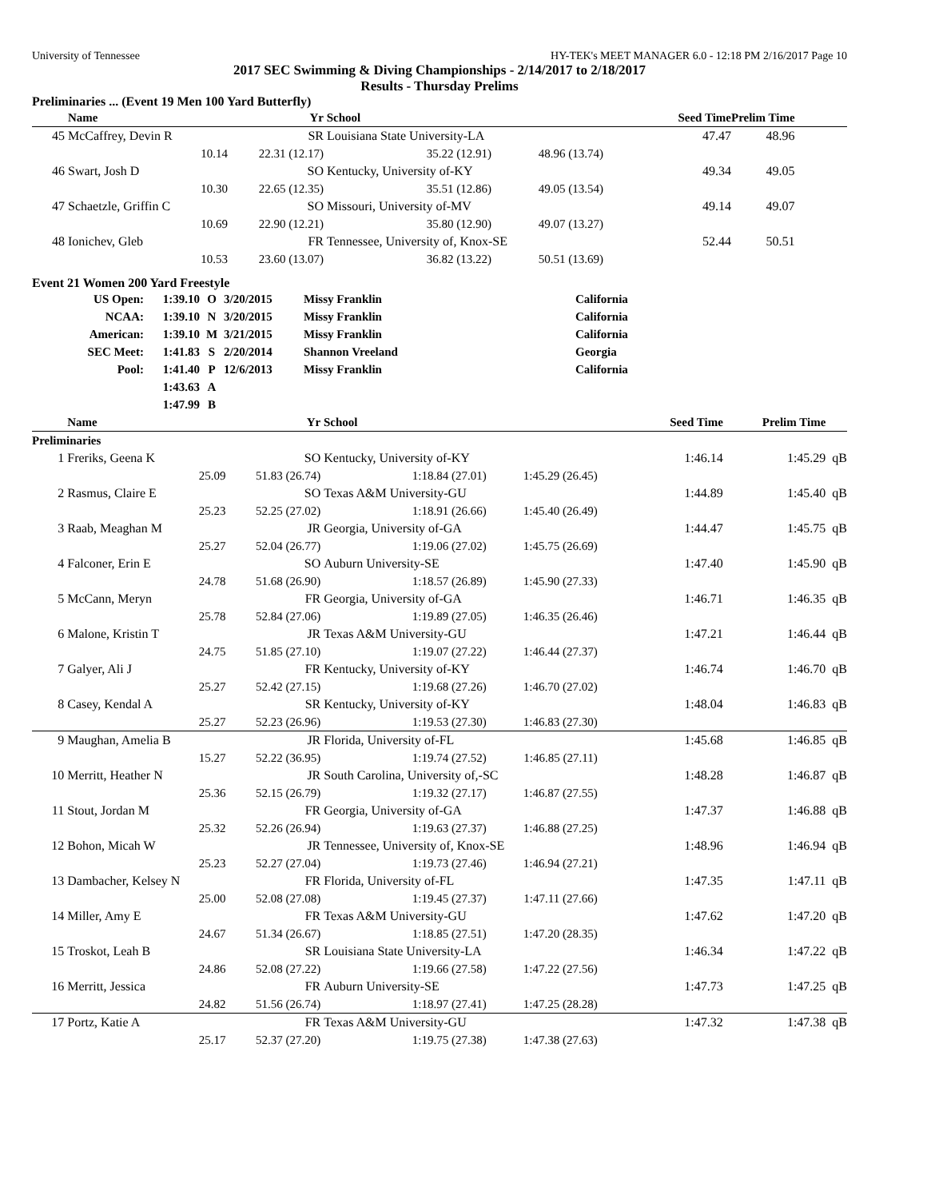University of Tennessee HY-TEK's MEET MANAGER 6.0 - 12:18 PM 2/16/2017 Page 10
2017 SEC Swimming & Diving Championships - 2/14/2017 to 2/18/2017
Results - Thursday Prelims
Preliminaries ... (Event 19 Men 100 Yard Butterfly)
| | Name | Yr | School | | Seed Time | Prelim Time | |
| --- | --- | --- | --- | --- | --- | --- | --- |
| 45 | McCaffrey, Devin R | SR | Louisiana State University-LA | | 47.47 | 48.96 | |
| | 10.14 | 22.31 (12.17) | 35.22 (12.91) | 48.96 (13.74) | | | |
| 46 | Swart, Josh D | SO | Kentucky, University of-KY | | 49.34 | 49.05 | |
| | 10.30 | 22.65 (12.35) | 35.51 (12.86) | 49.05 (13.54) | | | |
| 47 | Schaetzle, Griffin C | SO | Missouri, University of-MV | | 49.14 | 49.07 | |
| | 10.69 | 22.90 (12.21) | 35.80 (12.90) | 49.07 (13.27) | | | |
| 48 | Ionichev, Gleb | FR | Tennessee, University of, Knox-SE | | 52.44 | 50.51 | |
| | 10.53 | 23.60 (13.07) | 36.82 (13.22) | 50.51 (13.69) | | | |
Event 21 Women 200 Yard Freestyle
| US Open: | 1:39.10 | O | 3/20/2015 | Missy Franklin | California |
| NCAA: | 1:39.10 | N | 3/20/2015 | Missy Franklin | California |
| American: | 1:39.10 | M | 3/21/2015 | Missy Franklin | California |
| SEC Meet: | 1:41.83 | S | 2/20/2014 | Shannon Vreeland | Georgia |
| Pool: | 1:41.40 | P | 12/6/2013 | Missy Franklin | California |
| | 1:43.63 | A | | | |
| | 1:47.99 | B | | | |
| | Name | Yr | School | | Seed Time | Prelim Time | |
| --- | --- | --- | --- | --- | --- | --- | --- |
| Preliminaries | | | | | | | |
| 1 | Freriks, Geena K | SO | Kentucky, University of-KY | | 1:46.14 | 1:45.29 | qB |
| | 25.09 | 51.83 (26.74) | 1:18.84 (27.01) | 1:45.29 (26.45) | | | |
| 2 | Rasmus, Claire E | SO | Texas A&M University-GU | | 1:44.89 | 1:45.40 | qB |
| | 25.23 | 52.25 (27.02) | 1:18.91 (26.66) | 1:45.40 (26.49) | | | |
| 3 | Raab, Meaghan M | JR | Georgia, University of-GA | | 1:44.47 | 1:45.75 | qB |
| | 25.27 | 52.04 (26.77) | 1:19.06 (27.02) | 1:45.75 (26.69) | | | |
| 4 | Falconer, Erin E | SO | Auburn University-SE | | 1:47.40 | 1:45.90 | qB |
| | 24.78 | 51.68 (26.90) | 1:18.57 (26.89) | 1:45.90 (27.33) | | | |
| 5 | McCann, Meryn | FR | Georgia, University of-GA | | 1:46.71 | 1:46.35 | qB |
| | 25.78 | 52.84 (27.06) | 1:19.89 (27.05) | 1:46.35 (26.46) | | | |
| 6 | Malone, Kristin T | JR | Texas A&M University-GU | | 1:47.21 | 1:46.44 | qB |
| | 24.75 | 51.85 (27.10) | 1:19.07 (27.22) | 1:46.44 (27.37) | | | |
| 7 | Galyer, Ali J | FR | Kentucky, University of-KY | | 1:46.74 | 1:46.70 | qB |
| | 25.27 | 52.42 (27.15) | 1:19.68 (27.26) | 1:46.70 (27.02) | | | |
| 8 | Casey, Kendal A | SR | Kentucky, University of-KY | | 1:48.04 | 1:46.83 | qB |
| | 25.27 | 52.23 (26.96) | 1:19.53 (27.30) | 1:46.83 (27.30) | | | |
| 9 | Maughan, Amelia B | JR | Florida, University of-FL | | 1:45.68 | 1:46.85 | qB |
| | 15.27 | 52.22 (36.95) | 1:19.74 (27.52) | 1:46.85 (27.11) | | | |
| 10 | Merritt, Heather N | JR | South Carolina, University of,-SC | | 1:48.28 | 1:46.87 | qB |
| | 25.36 | 52.15 (26.79) | 1:19.32 (27.17) | 1:46.87 (27.55) | | | |
| 11 | Stout, Jordan M | FR | Georgia, University of-GA | | 1:47.37 | 1:46.88 | qB |
| | 25.32 | 52.26 (26.94) | 1:19.63 (27.37) | 1:46.88 (27.25) | | | |
| 12 | Bohon, Micah W | JR | Tennessee, University of, Knox-SE | | 1:48.96 | 1:46.94 | qB |
| | 25.23 | 52.27 (27.04) | 1:19.73 (27.46) | 1:46.94 (27.21) | | | |
| 13 | Dambacher, Kelsey N | FR | Florida, University of-FL | | 1:47.35 | 1:47.11 | qB |
| | 25.00 | 52.08 (27.08) | 1:19.45 (27.37) | 1:47.11 (27.66) | | | |
| 14 | Miller, Amy E | FR | Texas A&M University-GU | | 1:47.62 | 1:47.20 | qB |
| | 24.67 | 51.34 (26.67) | 1:18.85 (27.51) | 1:47.20 (28.35) | | | |
| 15 | Troskot, Leah B | SR | Louisiana State University-LA | | 1:46.34 | 1:47.22 | qB |
| | 24.86 | 52.08 (27.22) | 1:19.66 (27.58) | 1:47.22 (27.56) | | | |
| 16 | Merritt, Jessica | FR | Auburn University-SE | | 1:47.73 | 1:47.25 | qB |
| | 24.82 | 51.56 (26.74) | 1:18.97 (27.41) | 1:47.25 (28.28) | | | |
| 17 | Portz, Katie A | FR | Texas A&M University-GU | | 1:47.32 | 1:47.38 | qB |
| | 25.17 | 52.37 (27.20) | 1:19.75 (27.38) | 1:47.38 (27.63) | | | |